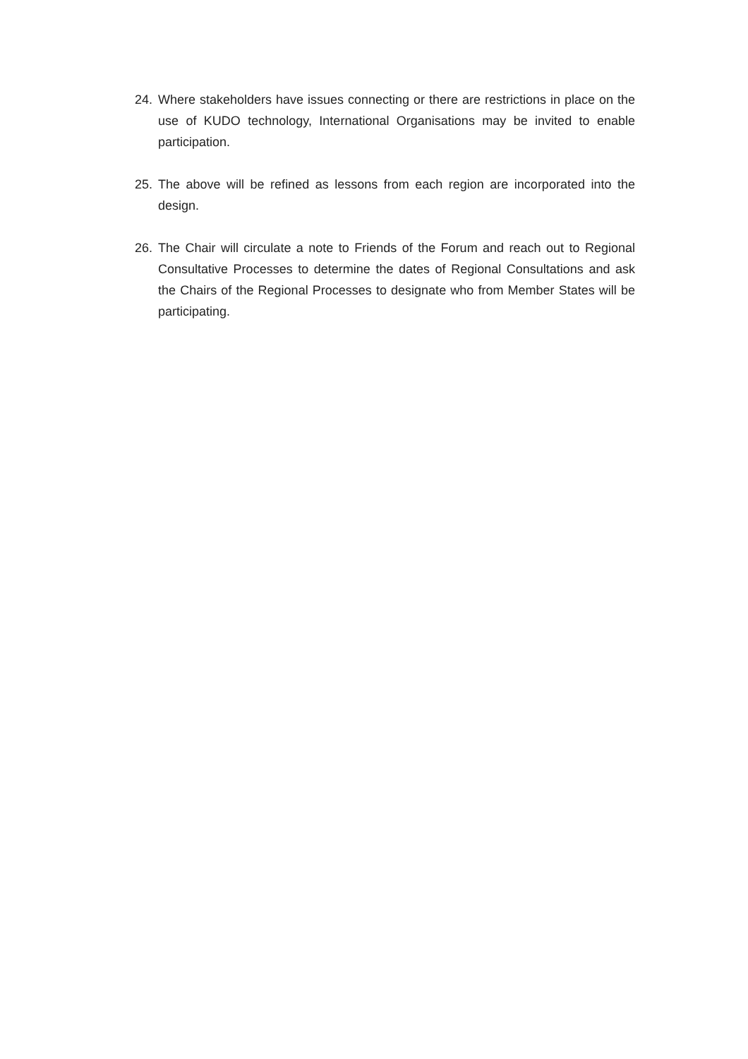24. Where stakeholders have issues connecting or there are restrictions in place on the use of KUDO technology, International Organisations may be invited to enable participation.
25. The above will be refined as lessons from each region are incorporated into the design.
26. The Chair will circulate a note to Friends of the Forum and reach out to Regional Consultative Processes to determine the dates of Regional Consultations and ask the Chairs of the Regional Processes to designate who from Member States will be participating.